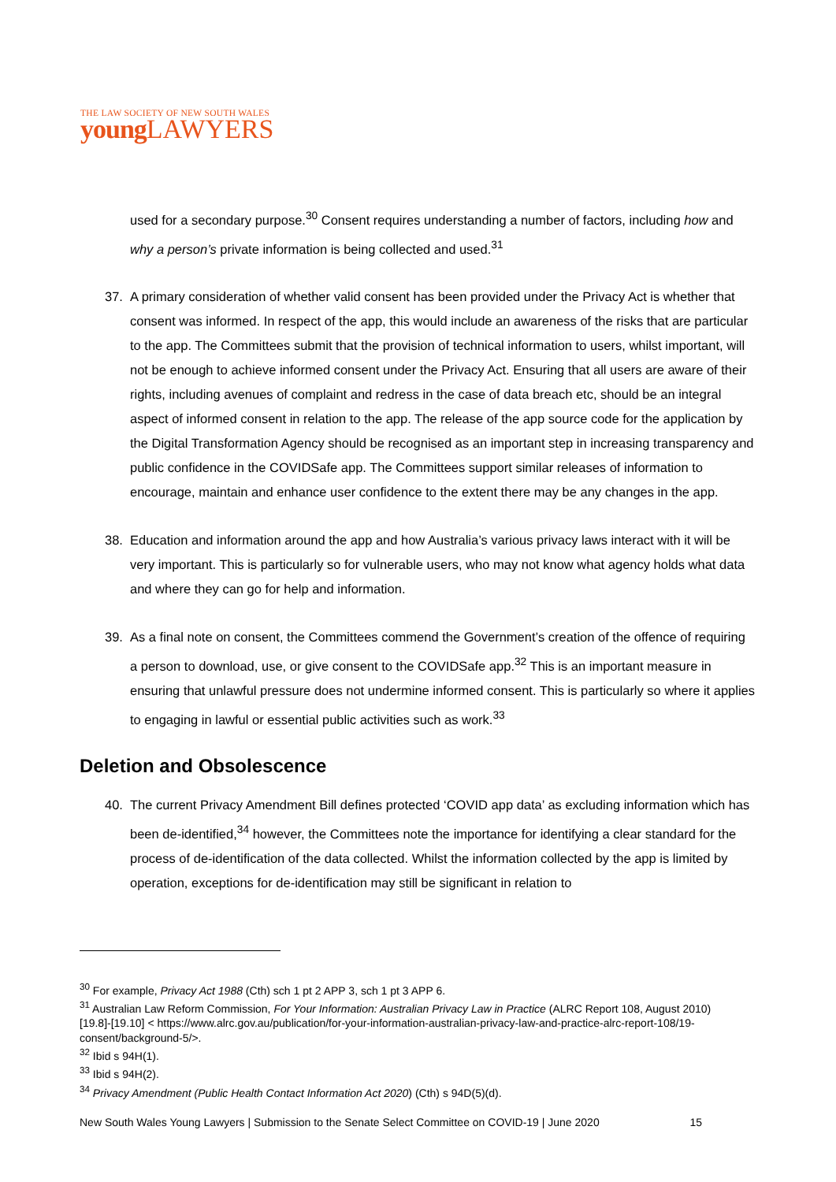THE LAW SOCIETY OF NEW SOUTH WALES
young LAWYERS
used for a secondary purpose.<sup>30</sup> Consent requires understanding a number of factors, including how and why a person’s private information is being collected and used.<sup>31</sup>
37. A primary consideration of whether valid consent has been provided under the Privacy Act is whether that consent was informed. In respect of the app, this would include an awareness of the risks that are particular to the app. The Committees submit that the provision of technical information to users, whilst important, will not be enough to achieve informed consent under the Privacy Act. Ensuring that all users are aware of their rights, including avenues of complaint and redress in the case of data breach etc, should be an integral aspect of informed consent in relation to the app. The release of the app source code for the application by the Digital Transformation Agency should be recognised as an important step in increasing transparency and public confidence in the COVIDSafe app. The Committees support similar releases of information to encourage, maintain and enhance user confidence to the extent there may be any changes in the app.
38. Education and information around the app and how Australia’s various privacy laws interact with it will be very important. This is particularly so for vulnerable users, who may not know what agency holds what data and where they can go for help and information.
39. As a final note on consent, the Committees commend the Government’s creation of the offence of requiring a person to download, use, or give consent to the COVIDSafe app.<sup>32</sup> This is an important measure in ensuring that unlawful pressure does not undermine informed consent. This is particularly so where it applies to engaging in lawful or essential public activities such as work.<sup>33</sup>
Deletion and Obsolescence
40. The current Privacy Amendment Bill defines protected ‘COVID app data’ as excluding information which has been de-identified,<sup>34</sup> however, the Committees note the importance for identifying a clear standard for the process of de-identification of the data collected. Whilst the information collected by the app is limited by operation, exceptions for de-identification may still be significant in relation to
<sup>30</sup> For example, Privacy Act 1988 (Cth) sch 1 pt 2 APP 3, sch 1 pt 3 APP 6.
<sup>31</sup> Australian Law Reform Commission, For Your Information: Australian Privacy Law in Practice (ALRC Report 108, August 2010) [19.8]-[19.10] < https://www.alrc.gov.au/publication/for-your-information-australian-privacy-law-and-practice-alrc-report-108/19-consent/background-5/>.
<sup>32</sup> Ibid s 94H(1).
<sup>33</sup> Ibid s 94H(2).
<sup>34</sup> Privacy Amendment (Public Health Contact Information Act 2020) (Cth) s 94D(5)(d).
New South Wales Young Lawyers | Submission to the Senate Select Committee on COVID-19 | June 2020 15